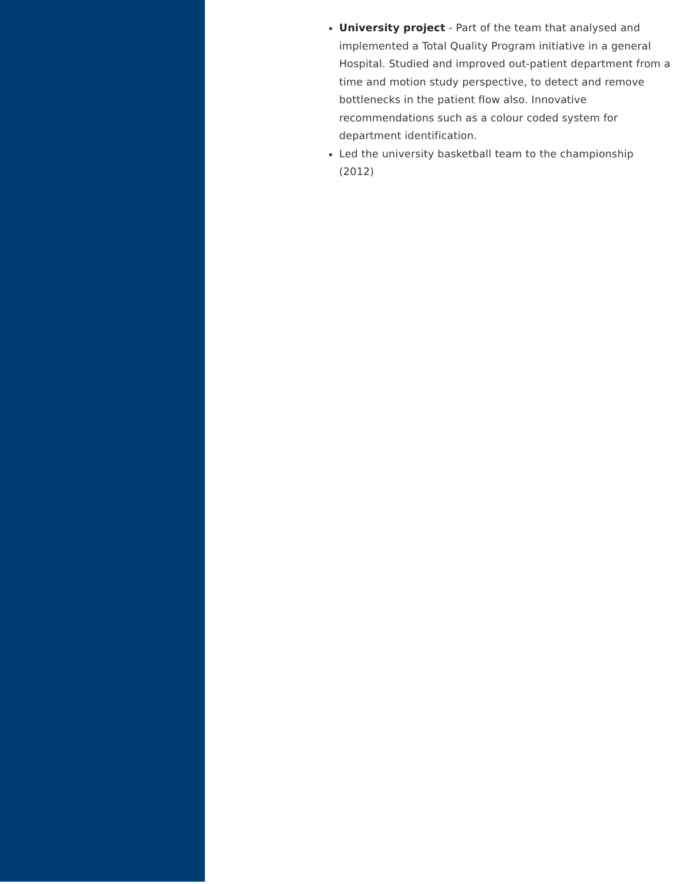University project - Part of the team that analysed and implemented a Total Quality Program initiative in a general Hospital. Studied and improved out-patient department from a time and motion study perspective, to detect and remove bottlenecks in the patient flow also. Innovative recommendations such as a colour coded system for department identification.
Led the university basketball team to the championship (2012)